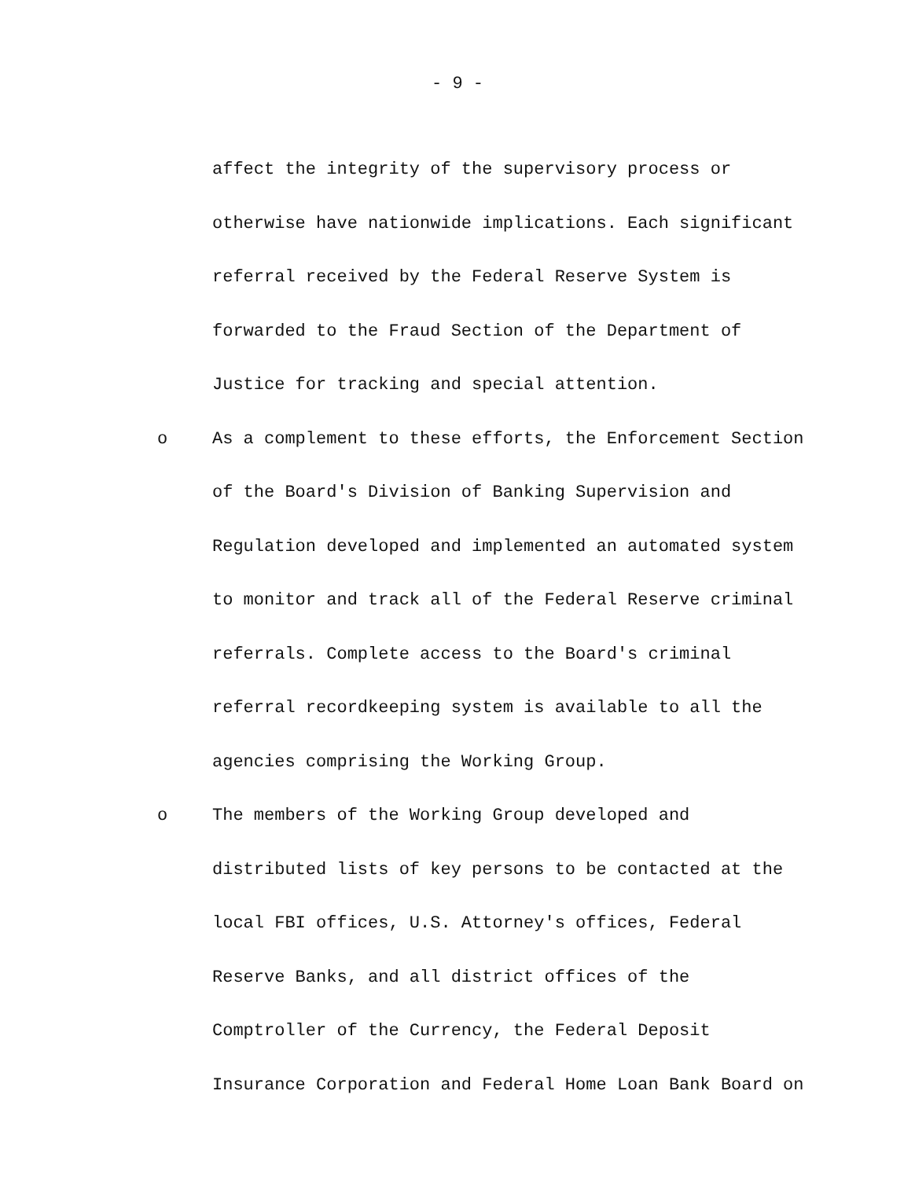- 9 -
affect the integrity of the supervisory process or
otherwise have nationwide implications. Each significant
referral received by the Federal Reserve System is
forwarded to the Fraud Section of the Department of
Justice for tracking and special attention.
o As a complement to these efforts, the Enforcement Section
of the Board's Division of Banking Supervision and
Regulation developed and implemented an automated system
to monitor and track all of the Federal Reserve criminal
referrals. Complete access to the Board's criminal
referral recordkeeping system is available to all the
agencies comprising the Working Group.
o The members of the Working Group developed and
distributed lists of key persons to be contacted at the
local FBI offices, U.S. Attorney's offices, Federal
Reserve Banks, and all district offices of the
Comptroller of the Currency, the Federal Deposit
Insurance Corporation and Federal Home Loan Bank Board on